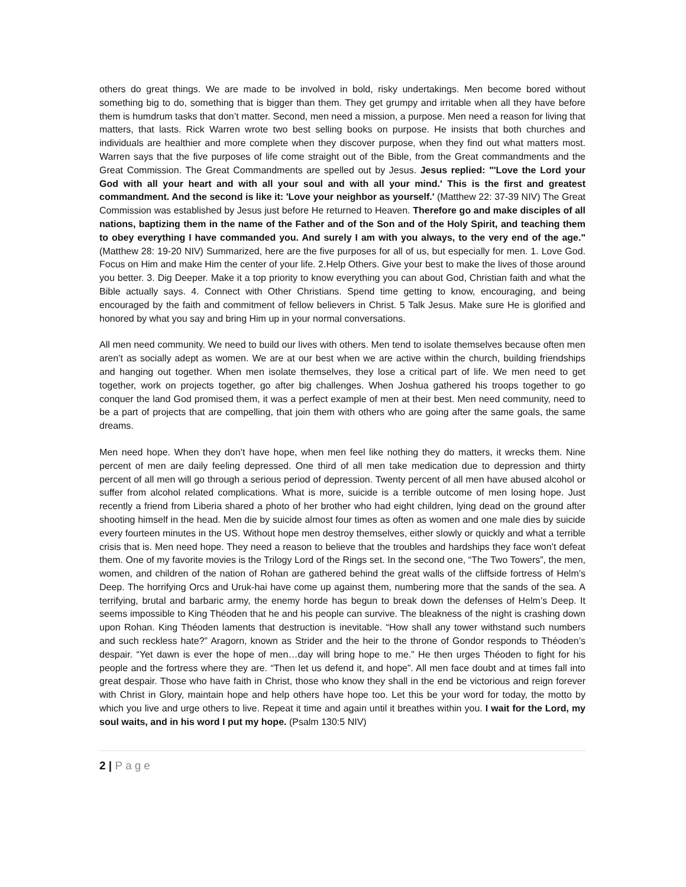others do great things. We are made to be involved in bold, risky undertakings. Men become bored without something big to do, something that is bigger than them. They get grumpy and irritable when all they have before them is humdrum tasks that don’t matter. Second, men need a mission, a purpose. Men need a reason for living that matters, that lasts. Rick Warren wrote two best selling books on purpose. He insists that both churches and individuals are healthier and more complete when they discover purpose, when they find out what matters most. Warren says that the five purposes of life come straight out of the Bible, from the Great commandments and the Great Commission. The Great Commandments are spelled out by Jesus. Jesus replied: "'Love the Lord your God with all your heart and with all your soul and with all your mind.' This is the first and greatest commandment. And the second is like it: 'Love your neighbor as yourself.' (Matthew 22: 37-39 NIV) The Great Commission was established by Jesus just before He returned to Heaven. Therefore go and make disciples of all nations, baptizing them in the name of the Father and of the Son and of the Holy Spirit, and teaching them to obey everything I have commanded you. And surely I am with you always, to the very end of the age." (Matthew 28: 19-20 NIV) Summarized, here are the five purposes for all of us, but especially for men. 1. Love God. Focus on Him and make Him the center of your life. 2.Help Others. Give your best to make the lives of those around you better. 3. Dig Deeper. Make it a top priority to know everything you can about God, Christian faith and what the Bible actually says. 4. Connect with Other Christians. Spend time getting to know, encouraging, and being encouraged by the faith and commitment of fellow believers in Christ. 5 Talk Jesus. Make sure He is glorified and honored by what you say and bring Him up in your normal conversations.
All men need community. We need to build our lives with others. Men tend to isolate themselves because often men aren’t as socially adept as women. We are at our best when we are active within the church, building friendships and hanging out together. When men isolate themselves, they lose a critical part of life. We men need to get together, work on projects together, go after big challenges. When Joshua gathered his troops together to go conquer the land God promised them, it was a perfect example of men at their best. Men need community, need to be a part of projects that are compelling, that join them with others who are going after the same goals, the same dreams.
Men need hope. When they don’t have hope, when men feel like nothing they do matters, it wrecks them. Nine percent of men are daily feeling depressed. One third of all men take medication due to depression and thirty percent of all men will go through a serious period of depression. Twenty percent of all men have abused alcohol or suffer from alcohol related complications. What is more, suicide is a terrible outcome of men losing hope. Just recently a friend from Liberia shared a photo of her brother who had eight children, lying dead on the ground after shooting himself in the head. Men die by suicide almost four times as often as women and one male dies by suicide every fourteen minutes in the US. Without hope men destroy themselves, either slowly or quickly and what a terrible crisis that is. Men need hope. They need a reason to believe that the troubles and hardships they face won’t defeat them. One of my favorite movies is the Trilogy Lord of the Rings set. In the second one, “The Two Towers”, the men, women, and children of the nation of Rohan are gathered behind the great walls of the cliffside fortress of Helm’s Deep. The horrifying Orcs and Uruk-hai have come up against them, numbering more that the sands of the sea. A terrifying, brutal and barbaric army, the enemy horde has begun to break down the defenses of Helm’s Deep. It seems impossible to King Théoden that he and his people can survive. The bleakness of the night is crashing down upon Rohan. King Théoden laments that destruction is inevitable. “How shall any tower withstand such numbers and such reckless hate?” Aragorn, known as Strider and the heir to the throne of Gondor responds to Théoden’s despair. “Yet dawn is ever the hope of men…day will bring hope to me.” He then urges Théoden to fight for his people and the fortress where they are. “Then let us defend it, and hope”. All men face doubt and at times fall into great despair. Those who have faith in Christ, those who know they shall in the end be victorious and reign forever with Christ in Glory, maintain hope and help others have hope too. Let this be your word for today, the motto by which you live and urge others to live. Repeat it time and again until it breathes within you. I wait for the Lord, my soul waits, and in his word I put my hope. (Psalm 130:5 NIV)
2 | Page